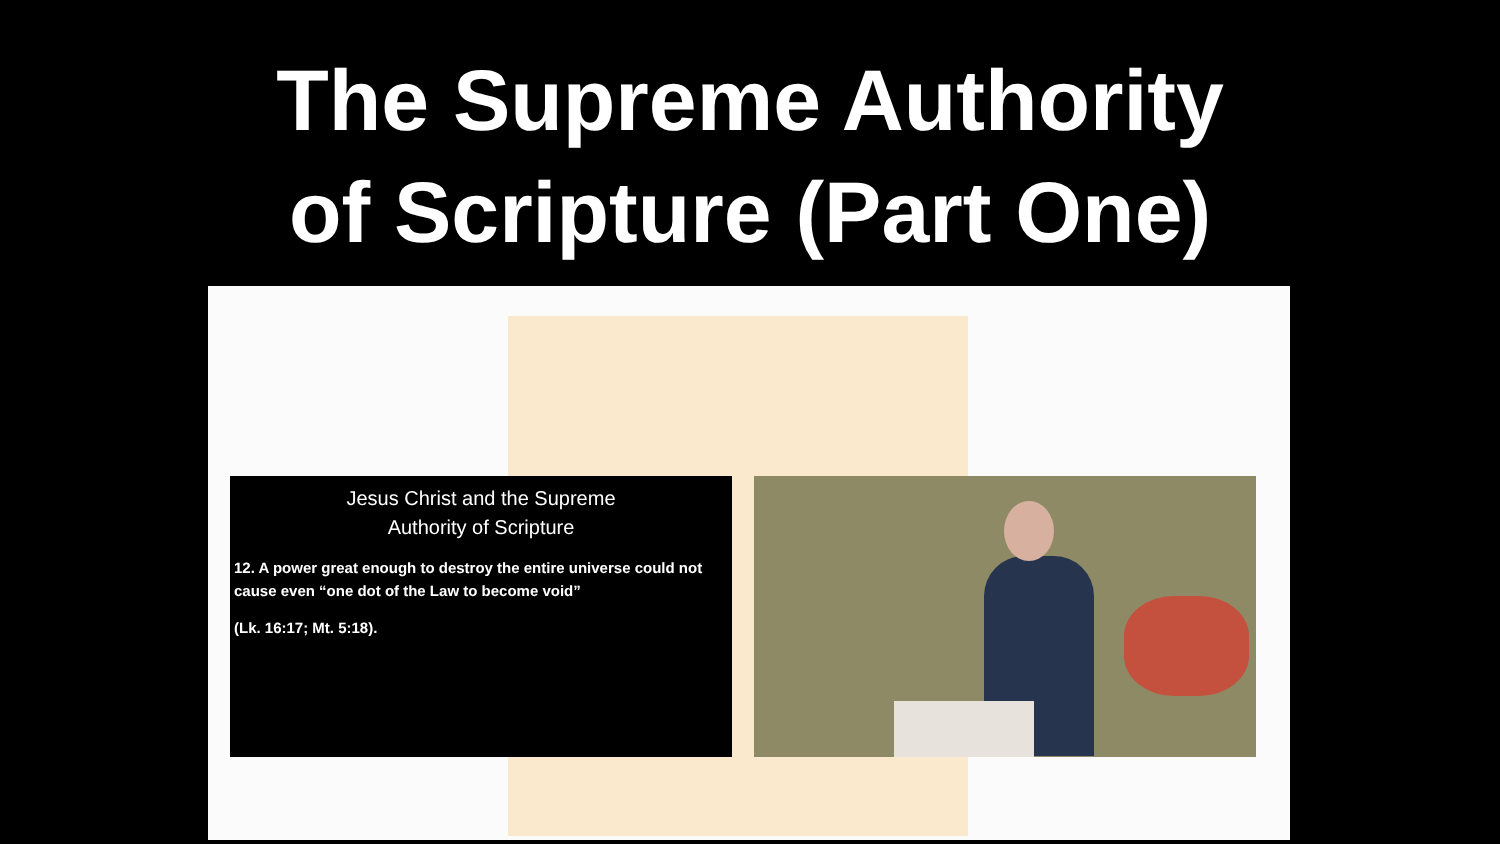The Supreme Authority
of Scripture (Part One)
Jesus Christ and the Supreme
Authority of Scripture
12. A power great enough to destroy the entire universe could not cause even “one dot of the Law to become void”
(Lk. 16:17; Mt. 5:18).